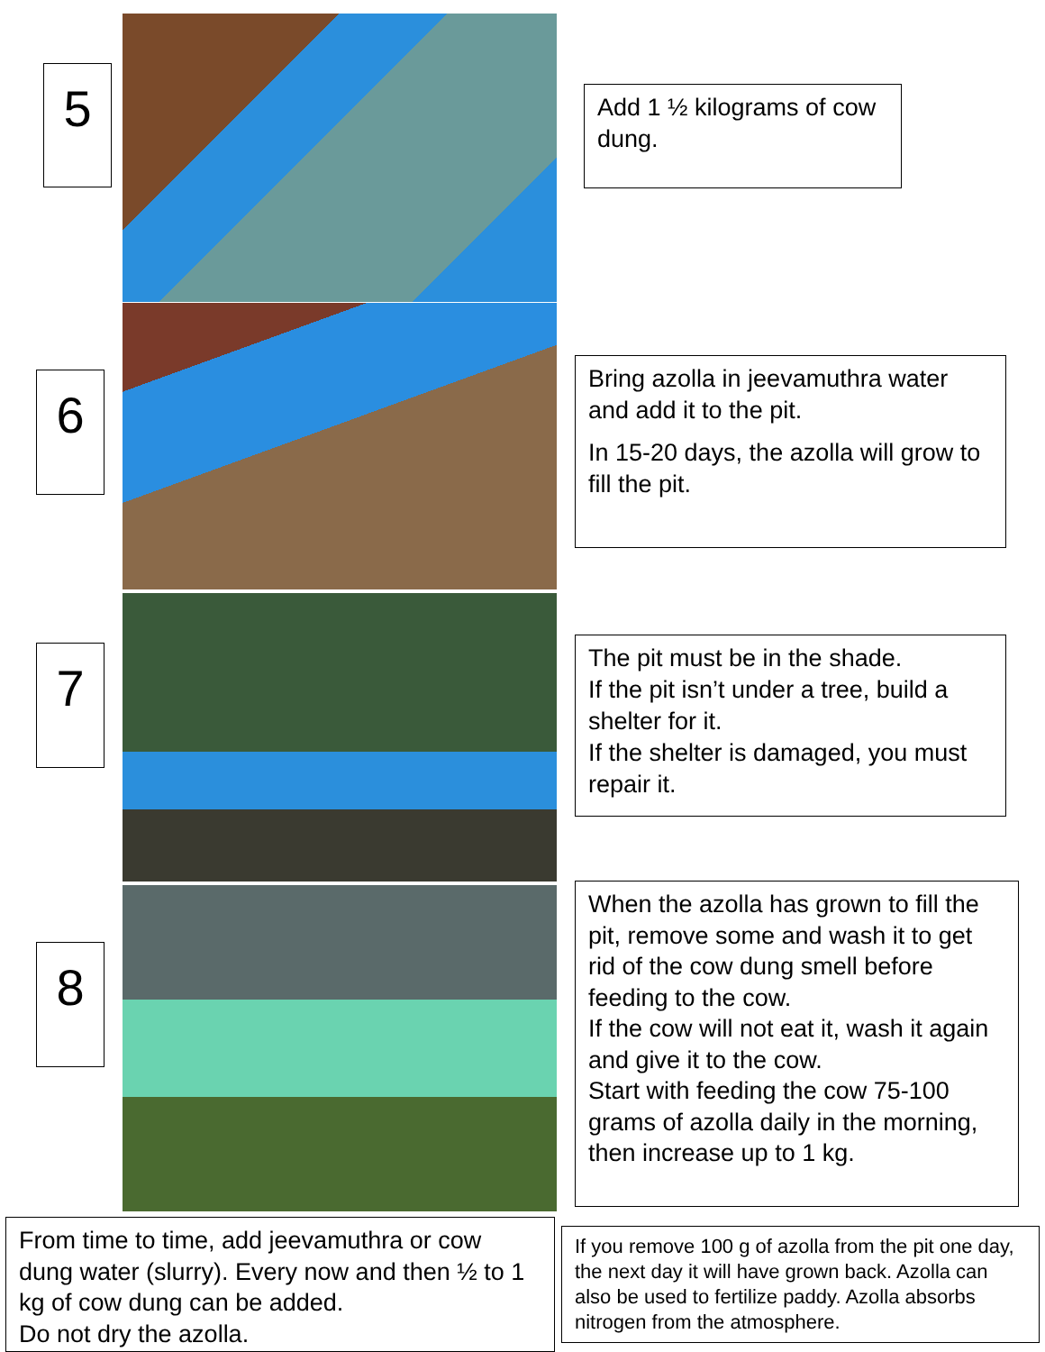5
Add 1 ½ kilograms of cow dung.
6
Bring azolla in jeevamuthra water and add it to the pit.
In 15-20 days, the azolla will grow to fill the pit.
7
The pit must be in the shade.
If the pit isn’t under a tree, build a shelter for it.
If the shelter is damaged, you must repair it.
8
When the azolla has grown to fill the pit, remove some and wash it to get rid of the cow dung smell before feeding to the cow.
If the cow will not eat it, wash it again and give it to the cow.
Start with feeding the cow 75-100 grams of azolla daily in the morning, then increase up to 1 kg.
From time to time, add jeevamuthra or cow dung water (slurry). Every now and then ½ to 1 kg of cow dung can be added.
Do not dry the azolla.
If you remove 100 g of azolla from the pit one day, the next day it will have grown back. Azolla can also be used to fertilize paddy. Azolla absorbs nitrogen from the atmosphere.